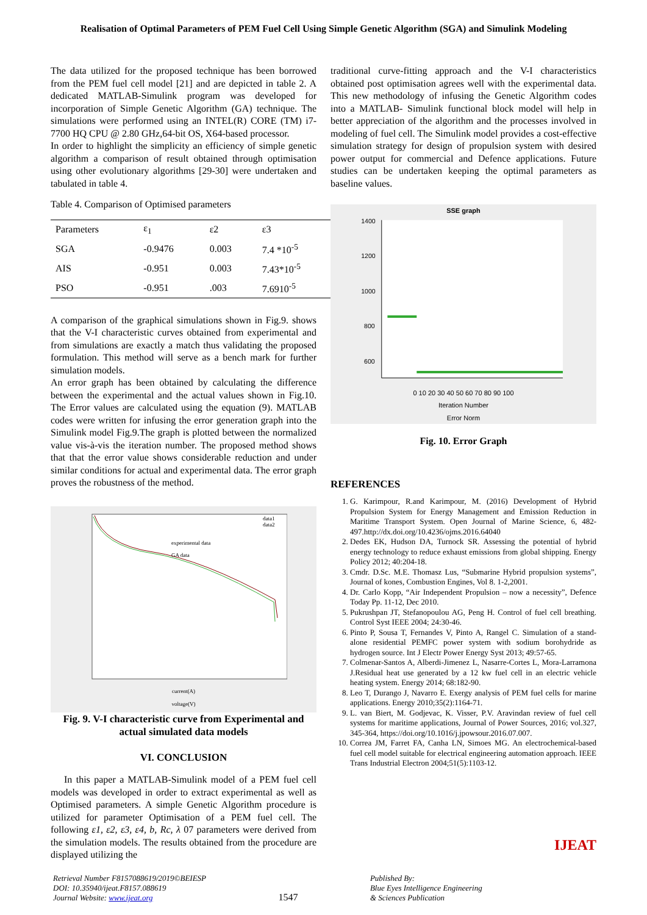Realisation of Optimal Parameters of PEM Fuel Cell Using Simple Genetic Algorithm (SGA) and Simulink Modeling
The data utilized for the proposed technique has been borrowed from the PEM fuel cell model [21] and are depicted in table 2. A dedicated MATLAB-Simulink program was developed for incorporation of Simple Genetic Algorithm (GA) technique. The simulations were performed using an INTEL(R) CORE (TM) i7-7700 HQ CPU @ 2.80 GHz,64-bit OS, X64-based processor.
In order to highlight the simplicity an efficiency of simple genetic algorithm a comparison of result obtained through optimisation using other evolutionary algorithms [29-30] were undertaken and tabulated in table 4.
Table 4. Comparison of Optimised parameters
| Parameters | ε<sub>1</sub> | ε2 | ε3 |
| SGA | -0.9476 | 0.003 | 7.4 *10<sup>-5</sup> |
| AIS | -0.951 | 0.003 | 7.43*10<sup>-5</sup> |
| PSO | -0.951 | .003 | 7.6910<sup>-5</sup> |
A comparison of the graphical simulations shown in Fig.9. shows that the V-I characteristic curves obtained from experimental and from simulations are exactly a match thus validating the proposed formulation. This method will serve as a bench mark for further simulation models.
An error graph has been obtained by calculating the difference between the experimental and the actual values shown in Fig.10. The Error values are calculated using the equation (9). MATLAB codes were written for infusing the error generation graph into the Simulink model Fig.9.The graph is plotted between the normalized value vis-à-vis the iteration number. The proposed method shows that that the error value shows considerable reduction and under similar conditions for actual and experimental data. The error graph proves the robustness of the method.
experimental data
GA data
data1
data2
current(A)
voltage(V)
Fig. 9. V-I characteristic curve from Experimental and actual simulated data models
VI. CONCLUSION
In this paper a MATLAB-Simulink model of a PEM fuel cell models was developed in order to extract experimental as well as Optimised parameters. A simple Genetic Algorithm procedure is utilized for parameter Optimisation of a PEM fuel cell. The following ε1, ε2, ε3, ε4, b, Rc, λ 07 parameters were derived from the simulation models. The results obtained from the procedure are displayed utilizing the
traditional curve-fitting approach and the V-I characteristics obtained post optimisation agrees well with the experimental data. This new methodology of infusing the Genetic Algorithm codes into a MATLAB- Simulink functional block model will help in better appreciation of the algorithm and the processes involved in modeling of fuel cell. The Simulink model provides a cost-effective simulation strategy for design of propulsion system with desired power output for commercial and Defence applications. Future studies can be undertaken keeping the optimal parameters as baseline values.
SSE graph
1400
1200
1000
800
600
0 10 20 30 40 50 60 70 80 90 100
Iteration Number
Error Norm
Fig. 10. Error Graph
REFERENCES
1. G. Karimpour, R.and Karimpour, M. (2016) Development of Hybrid Propulsion System for Energy Management and Emission Reduction in Maritime Transport System. Open Journal of Marine Science, 6, 482-497.http://dx.doi.org/10.4236/ojms.2016.64040
2. Dedes EK, Hudson DA, Turnock SR. Assessing the potential of hybrid energy technology to reduce exhaust emissions from global shipping. Energy Policy 2012; 40:204-18.
3. Cmdr. D.Sc. M.E. Thomasz Lus, “Submarine Hybrid propulsion systems”, Journal of kones, Combustion Engines, Vol 8. 1-2,2001.
4. Dr. Carlo Kopp, “Air Independent Propulsion – now a necessity”, Defence Today Pp. 11-12, Dec 2010.
5. Pukrushpan JT, Stefanopoulou AG, Peng H. Control of fuel cell breathing. Control Syst IEEE 2004; 24:30-46.
6. Pinto P, Sousa T, Fernandes V, Pinto A, Rangel C. Simulation of a stand-alone residential PEMFC power system with sodium borohydride as hydrogen source. Int J Electr Power Energy Syst 2013; 49:57-65.
7. Colmenar-Santos A, Alberdi-Jimenez L, Nasarre-Cortes L, Mora-Larramona J.Residual heat use generated by a 12 kw fuel cell in an electric vehicle heating system. Energy 2014; 68:182-90.
8. Leo T, Durango J, Navarro E. Exergy analysis of PEM fuel cells for marine applications. Energy 2010;35(2):1164-71.
9. L. van Biert, M. Godjevac, K. Visser, P.V. Aravindan review of fuel cell systems for maritime applications, Journal of Power Sources, 2016; vol.327, 345-364, https://doi.org/10.1016/j.jpowsour.2016.07.007.
10. Correa JM, Farret FA, Canha LN, Simoes MG. An electrochemical-based fuel cell model suitable for electrical engineering automation approach. IEEE Trans Industrial Electron 2004;51(5):1103-12.
Retrieval Number F8157088619/2019©BEIESP
DOI: 10.35940/ijeat.F8157.088619
Journal Website: www.ijeat.org
1547
Published By:
Blue Eyes Intelligence Engineering
& Sciences Publication
IJEAT